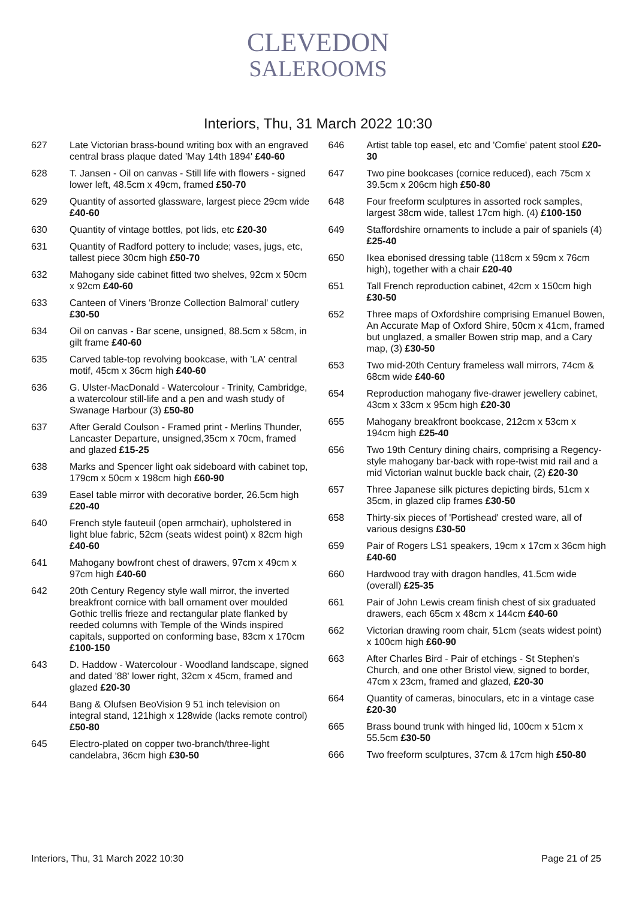CLEVEDON
SALEROOMS
Interiors, Thu, 31 March 2022 10:30
627 Late Victorian brass-bound writing box with an engraved central brass plaque dated 'May 14th 1894' £40-60
628 T. Jansen - Oil on canvas - Still life with flowers - signed lower left, 48.5cm x 49cm, framed £50-70
629 Quantity of assorted glassware, largest piece 29cm wide £40-60
630 Quantity of vintage bottles, pot lids, etc £20-30
631 Quantity of Radford pottery to include; vases, jugs, etc, tallest piece 30cm high £50-70
632 Mahogany side cabinet fitted two shelves, 92cm x 50cm x 92cm £40-60
633 Canteen of Viners 'Bronze Collection Balmoral' cutlery £30-50
634 Oil on canvas - Bar scene, unsigned, 88.5cm x 58cm, in gilt frame £40-60
635 Carved table-top revolving bookcase, with 'LA' central motif, 45cm x 36cm high £40-60
636 G. Ulster-MacDonald - Watercolour - Trinity, Cambridge, a watercolour still-life and a pen and wash study of Swanage Harbour (3) £50-80
637 After Gerald Coulson - Framed print - Merlins Thunder, Lancaster Departure, unsigned,35cm x 70cm, framed and glazed £15-25
638 Marks and Spencer light oak sideboard with cabinet top, 179cm x 50cm x 198cm high £60-90
639 Easel table mirror with decorative border, 26.5cm high £20-40
640 French style fauteuil (open armchair), upholstered in light blue fabric, 52cm (seats widest point) x 82cm high £40-60
641 Mahogany bowfront chest of drawers, 97cm x 49cm x 97cm high £40-60
642 20th Century Regency style wall mirror, the inverted breakfront cornice with ball ornament over moulded Gothic trellis frieze and rectangular plate flanked by reeded columns with Temple of the Winds inspired capitals, supported on conforming base, 83cm x 170cm £100-150
643 D. Haddow - Watercolour - Woodland landscape, signed and dated '88' lower right, 32cm x 45cm, framed and glazed £20-30
644 Bang & Olufsen BeoVision 9 51 inch television on integral stand, 121high x 128wide (lacks remote control) £50-80
645 Electro-plated on copper two-branch/three-light candelabra, 36cm high £30-50
646 Artist table top easel, etc and 'Comfie' patent stool £20-30
647 Two pine bookcases (cornice reduced), each 75cm x 39.5cm x 206cm high £50-80
648 Four freeform sculptures in assorted rock samples, largest 38cm wide, tallest 17cm high. (4) £100-150
649 Staffordshire ornaments to include a pair of spaniels (4) £25-40
650 Ikea ebonised dressing table (118cm x 59cm x 76cm high), together with a chair £20-40
651 Tall French reproduction cabinet, 42cm x 150cm high £30-50
652 Three maps of Oxfordshire comprising Emanuel Bowen, An Accurate Map of Oxford Shire, 50cm x 41cm, framed but unglazed, a smaller Bowen strip map, and a Cary map, (3) £30-50
653 Two mid-20th Century frameless wall mirrors, 74cm & 68cm wide £40-60
654 Reproduction mahogany five-drawer jewellery cabinet, 43cm x 33cm x 95cm high £20-30
655 Mahogany breakfront bookcase, 212cm x 53cm x 194cm high £25-40
656 Two 19th Century dining chairs, comprising a Regency-style mahogany bar-back with rope-twist mid rail and a mid Victorian walnut buckle back chair, (2) £20-30
657 Three Japanese silk pictures depicting birds, 51cm x 35cm, in glazed clip frames £30-50
658 Thirty-six pieces of 'Portishead' crested ware, all of various designs £30-50
659 Pair of Rogers LS1 speakers, 19cm x 17cm x 36cm high £40-60
660 Hardwood tray with dragon handles, 41.5cm wide (overall) £25-35
661 Pair of John Lewis cream finish chest of six graduated drawers, each 65cm x 48cm x 144cm £40-60
662 Victorian drawing room chair, 51cm (seats widest point) x 100cm high £60-90
663 After Charles Bird - Pair of etchings - St Stephen's Church, and one other Bristol view, signed to border, 47cm x 23cm, framed and glazed, £20-30
664 Quantity of cameras, binoculars, etc in a vintage case £20-30
665 Brass bound trunk with hinged lid, 100cm x 51cm x 55.5cm £30-50
666 Two freeform sculptures, 37cm & 17cm high £50-80
Interiors, Thu, 31 March 2022 10:30 Page 21 of 25